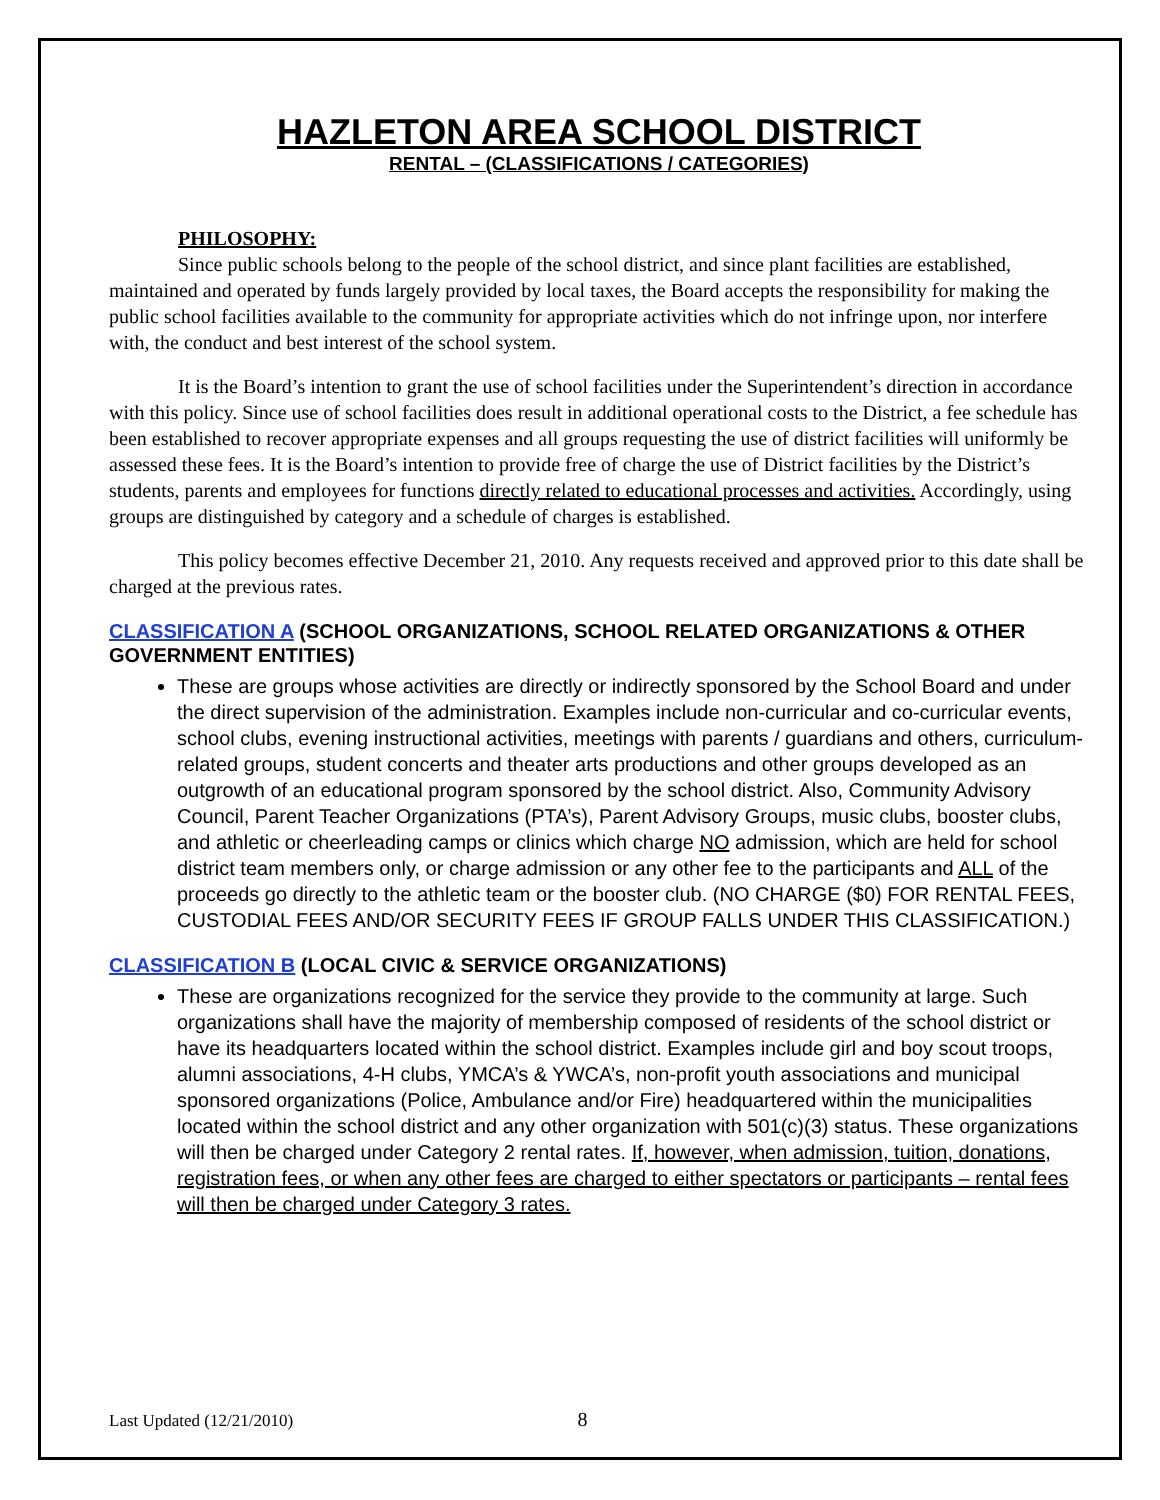HAZLETON AREA SCHOOL DISTRICT
RENTAL – (CLASSIFICATIONS / CATEGORIES)
PHILOSOPHY:
Since public schools belong to the people of the school district, and since plant facilities are established, maintained and operated by funds largely provided by local taxes, the Board accepts the responsibility for making the public school facilities available to the community for appropriate activities which do not infringe upon, nor interfere with, the conduct and best interest of the school system.
It is the Board’s intention to grant the use of school facilities under the Superintendent’s direction in accordance with this policy. Since use of school facilities does result in additional operational costs to the District, a fee schedule has been established to recover appropriate expenses and all groups requesting the use of district facilities will uniformly be assessed these fees. It is the Board’s intention to provide free of charge the use of District facilities by the District’s students, parents and employees for functions directly related to educational processes and activities. Accordingly, using groups are distinguished by category and a schedule of charges is established.
This policy becomes effective December 21, 2010. Any requests received and approved prior to this date shall be charged at the previous rates.
CLASSIFICATION A (SCHOOL ORGANIZATIONS, SCHOOL RELATED ORGANIZATIONS & OTHER GOVERNMENT ENTITIES)
These are groups whose activities are directly or indirectly sponsored by the School Board and under the direct supervision of the administration. Examples include non-curricular and co-curricular events, school clubs, evening instructional activities, meetings with parents / guardians and others, curriculum-related groups, student concerts and theater arts productions and other groups developed as an outgrowth of an educational program sponsored by the school district. Also, Community Advisory Council, Parent Teacher Organizations (PTA’s), Parent Advisory Groups, music clubs, booster clubs, and athletic or cheerleading camps or clinics which charge NO admission, which are held for school district team members only, or charge admission or any other fee to the participants and ALL of the proceeds go directly to the athletic team or the booster club. (NO CHARGE ($0) FOR RENTAL FEES, CUSTODIAL FEES AND/OR SECURITY FEES IF GROUP FALLS UNDER THIS CLASSIFICATION.)
CLASSIFICATION B (LOCAL CIVIC & SERVICE ORGANIZATIONS)
These are organizations recognized for the service they provide to the community at large. Such organizations shall have the majority of membership composed of residents of the school district or have its headquarters located within the school district. Examples include girl and boy scout troops, alumni associations, 4-H clubs, YMCA’s & YWCA’s, non-profit youth associations and municipal sponsored organizations (Police, Ambulance and/or Fire) headquartered within the municipalities located within the school district and any other organization with 501(c)(3) status. These organizations will then be charged under Category 2 rental rates. If, however, when admission, tuition, donations, registration fees, or when any other fees are charged to either spectators or participants – rental fees will then be charged under Category 3 rates.
Last Updated (12/21/2010) 8